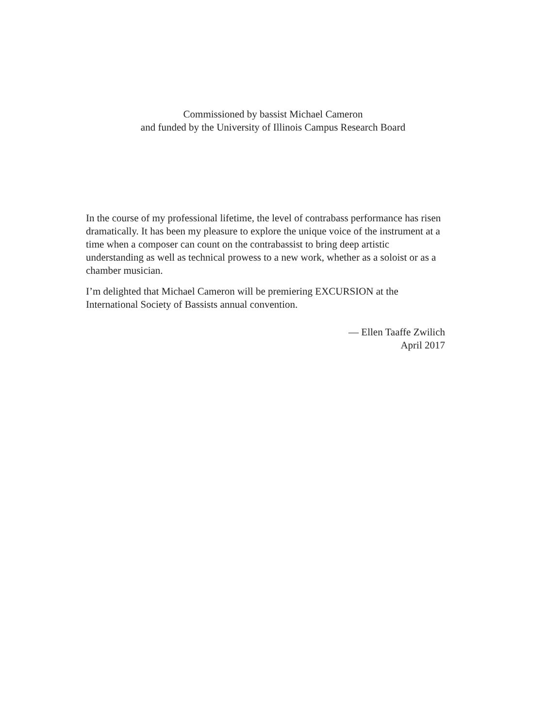Commissioned by bassist Michael Cameron
and funded by the University of Illinois Campus Research Board
In the course of my professional lifetime, the level of contrabass performance has risen dramatically. It has been my pleasure to explore the unique voice of the instrument at a time when a composer can count on the contrabassist to bring deep artistic understanding as well as technical prowess to a new work, whether as a soloist or as a chamber musician.
I’m delighted that Michael Cameron will be premiering EXCURSION at the International Society of Bassists annual convention.
— Ellen Taaffe Zwilich
April 2017